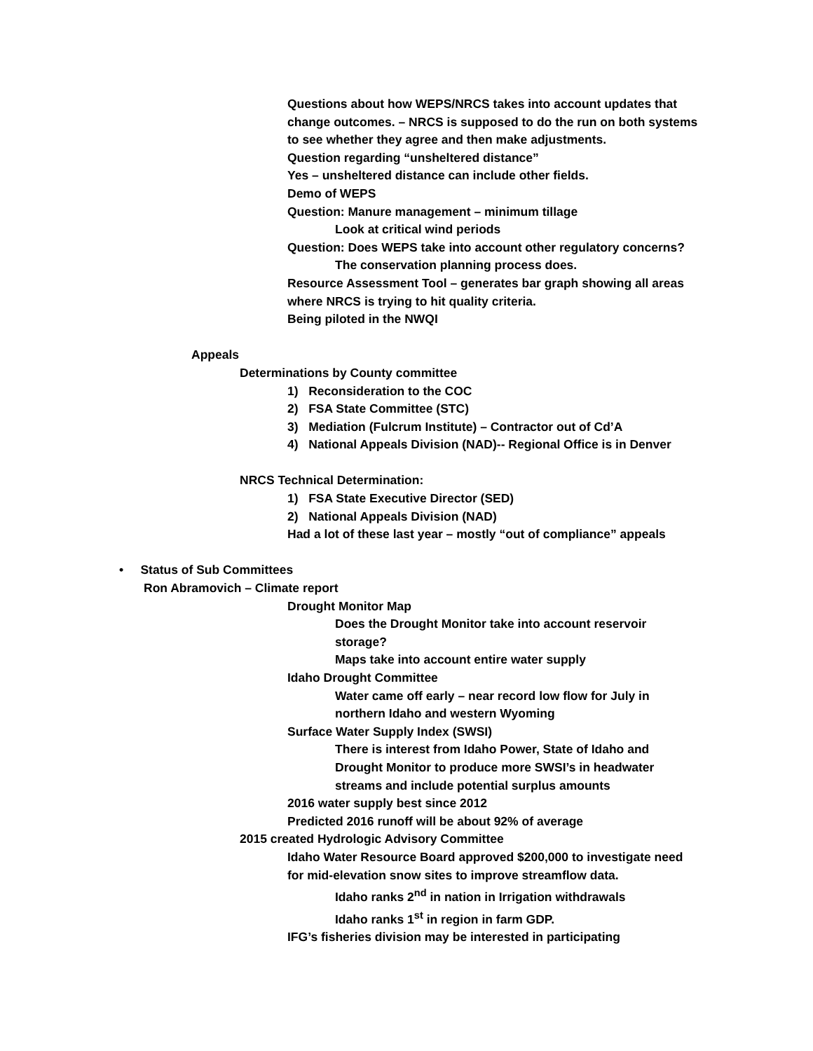Questions about how WEPS/NRCS takes into account updates that
change outcomes. – NRCS is supposed to do the run on both systems
to see whether they agree and then make adjustments.
Question regarding “unsheltered distance”
Yes – unsheltered distance can include other fields.
Demo of WEPS
Question: Manure management – minimum tillage
Look at critical wind periods
Question: Does WEPS take into account other regulatory concerns?
The conservation planning process does.
Resource Assessment Tool – generates bar graph showing all areas
where NRCS is trying to hit quality criteria.
Being piloted in the NWQI
Appeals
Determinations by County committee
1) Reconsideration to the COC
2) FSA State Committee (STC)
3) Mediation (Fulcrum Institute) – Contractor out of Cd’A
4) National Appeals Division (NAD)-- Regional Office is in Denver
NRCS Technical Determination:
1) FSA State Executive Director (SED)
2) National Appeals Division (NAD)
Had a lot of these last year – mostly “out of compliance” appeals
• Status of Sub Committees
Ron Abramovich – Climate report
Drought Monitor Map
Does the Drought Monitor take into account reservoir
storage?
Maps take into account entire water supply
Idaho Drought Committee
Water came off early – near record low flow for July in
northern Idaho and western Wyoming
Surface Water Supply Index (SWSI)
There is interest from Idaho Power, State of Idaho and
Drought Monitor to produce more SWSI’s in headwater
streams and include potential surplus amounts
2016 water supply best since 2012
Predicted 2016 runoff will be about 92% of average
2015 created Hydrologic Advisory Committee
Idaho Water Resource Board approved $200,000 to investigate need
for mid-elevation snow sites to improve streamflow data.
Idaho ranks 2<sup>nd</sup> in nation in Irrigation withdrawals
Idaho ranks 1<sup>st</sup> in region in farm GDP.
IFG’s fisheries division may be interested in participating